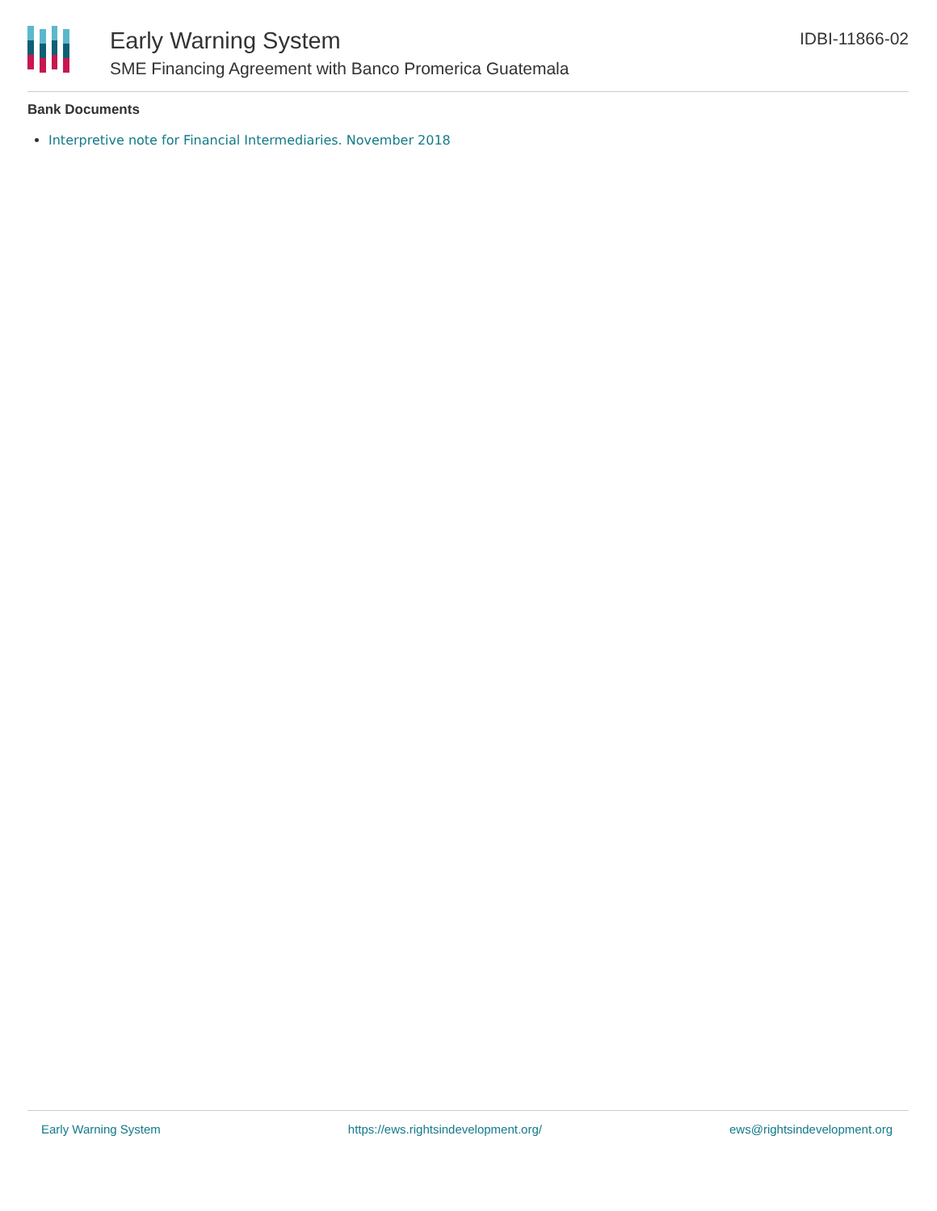Early Warning System
SME Financing Agreement with Banco Promerica Guatemala
IDBI-11866-02
Bank Documents
Interpretive note for Financial Intermediaries. November 2018
Early Warning System https://ews.rightsindevelopment.org/ ews@rightsindevelopment.org